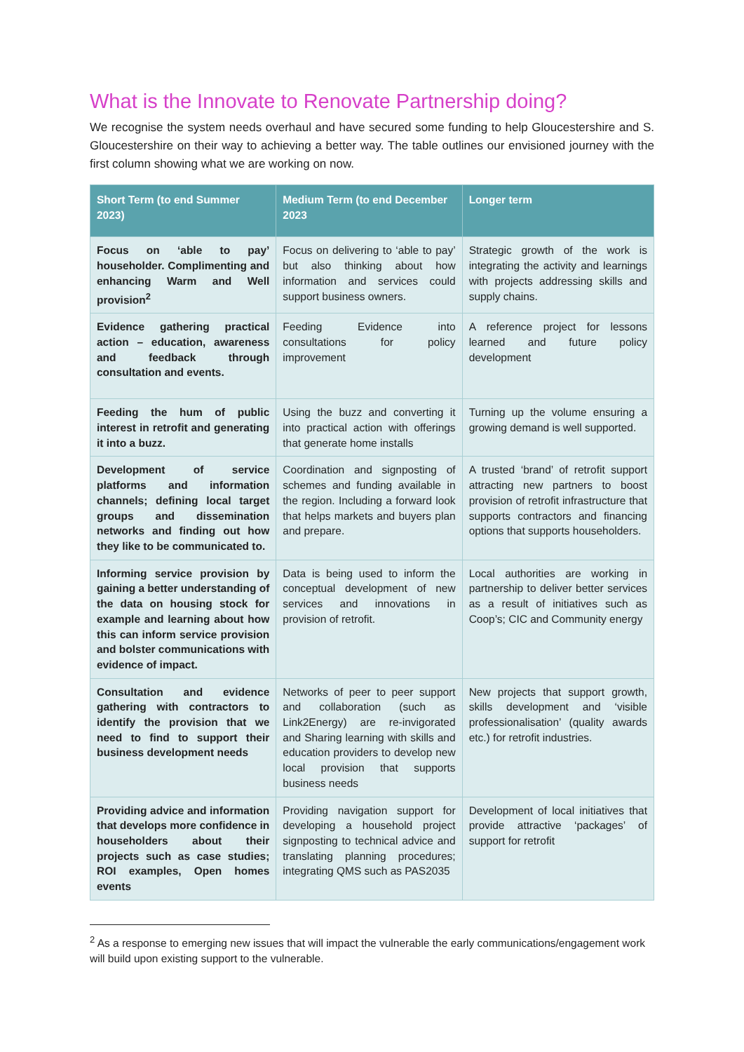What is the Innovate to Renovate Partnership doing?
We recognise the system needs overhaul and have secured some funding to help Gloucestershire and S. Gloucestershire on their way to achieving a better way. The table outlines our envisioned journey with the first column showing what we are working on now.
| Short Term (to end Summer 2023) | Medium Term (to end December 2023 | Longer term |
| --- | --- | --- |
| Focus on ‘able to pay’ householder. Complimenting and enhancing Warm and Well provision<sup>2</sup> | Focus on delivering to ‘able to pay’ but also thinking about how information and services could support business owners. | Strategic growth of the work is integrating the activity and learnings with projects addressing skills and supply chains. |
| Evidence gathering practical action – education, awareness and feedback through consultation and events. | Feeding Evidence into consultations for policy improvement | A reference project for lessons learned and future policy development |
| Feeding the hum of public interest in retrofit and generating it into a buzz. | Using the buzz and converting it into practical action with offerings that generate home installs | Turning up the volume ensuring a growing demand is well supported. |
| Development of service platforms and information channels; defining local target groups and dissemination networks and finding out how they like to be communicated to. | Coordination and signposting of schemes and funding available in the region. Including a forward look that helps markets and buyers plan and prepare. | A trusted ‘brand’ of retrofit support attracting new partners to boost provision of retrofit infrastructure that supports contractors and financing options that supports householders. |
| Informing service provision by gaining a better understanding of the data on housing stock for example and learning about how this can inform service provision and bolster communications with evidence of impact. | Data is being used to inform the conceptual development of new services and innovations in provision of retrofit. | Local authorities are working in partnership to deliver better services as a result of initiatives such as Coop’s; CIC and Community energy |
| Consultation and evidence gathering with contractors to identify the provision that we need to find to support their business development needs | Networks of peer to peer support and collaboration (such as Link2Energy) are re-invigorated and Sharing learning with skills and education providers to develop new local provision that supports business needs | New projects that support growth, skills development and ‘visible professionalisation’ (quality awards etc.) for retrofit industries. |
| Providing advice and information that develops more confidence in householders about their projects such as case studies; ROI examples, Open homes events | Providing navigation support for developing a household project signposting to technical advice and translating planning procedures; integrating QMS such as PAS2035 | Development of local initiatives that provide attractive ‘packages’ of support for retrofit |
<sup>2</sup> As a response to emerging new issues that will impact the vulnerable the early communications/engagement work will build upon existing support to the vulnerable.